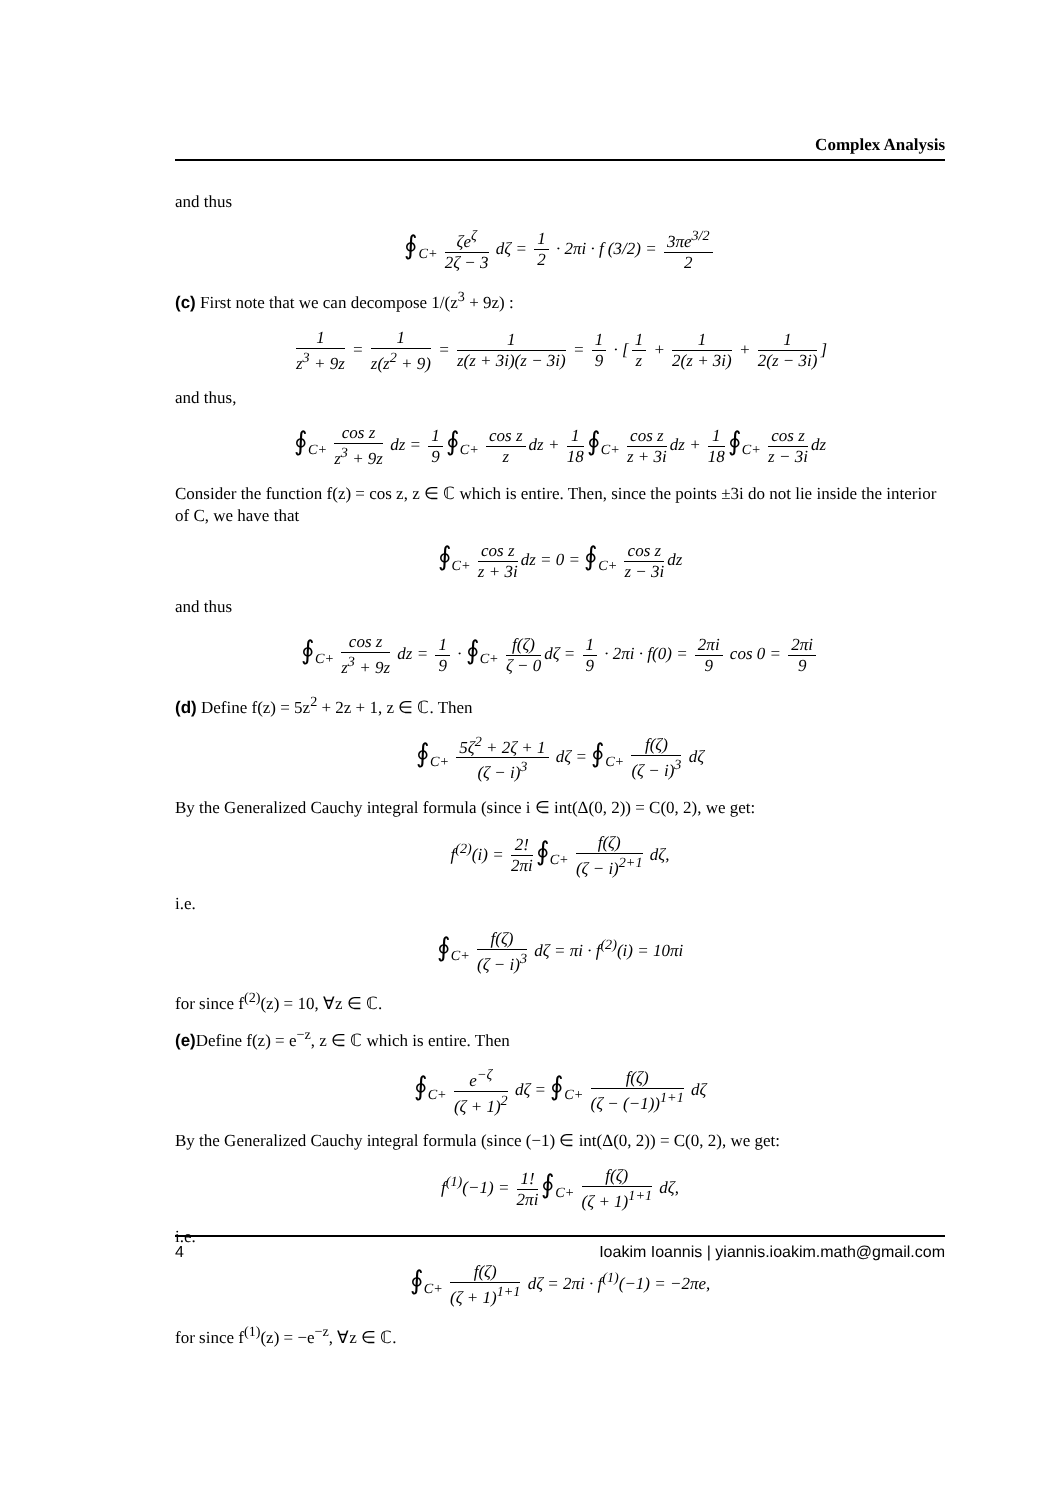Complex Analysis
and thus
∮<sub>C+</sub> ζe<sup>ζ</sup> 2ζ − 3 dζ = 1 2 · 2πi · f (3/2) = 3πe<sup>3/2</sup> 2
(c) First note that we can decompose 1/(z<sup>3</sup> + 9z) :
1 z<sup>3</sup> + 9z = 1 z(z<sup>2</sup> + 9) = 1 z(z + 3i)(z − 3i) = 1 9 · [1 z + 1 2(z + 3i) + 1 2(z − 3i)]
and thus,
∮<sub>C+</sub> cos z z<sup>3</sup> + 9z dz = 1 9 ∮<sub>C+</sub> cos z z dz + 1 18 ∮<sub>C+</sub> cos z z + 3i dz + 1 18 ∮<sub>C+</sub> cos z z − 3i dz
Consider the function f(z) = cos z, z ∈ ℂ which is entire. Then, since the points ±3i do not lie inside the interior of C, we have that
∮<sub>C+</sub> cos z z + 3i dz = 0 = ∮<sub>C+</sub> cos z z − 3i dz
and thus
∮<sub>C+</sub> cos z z<sup>3</sup> + 9z dz = 1 9 · ∮<sub>C+</sub> f(ζ) ζ − 0 dζ = 1 9 · 2πi · f(0) = 2πi 9 cos 0 = 2πi 9
(d) Define f(z) = 5z<sup>2</sup> + 2z + 1, z ∈ ℂ. Then
∮<sub>C+</sub> 5ζ<sup>2</sup> + 2ζ + 1 (ζ − i)<sup>3</sup> dζ = ∮<sub>C+</sub> f(ζ) (ζ − i)<sup>3</sup> dζ
By the Generalized Cauchy integral formula (since i ∈ int(Δ(0, 2)) = C(0, 2), we get:
f<sup>(2)</sup>(i) = 2! 2πi ∮<sub>C+</sub> f(ζ) (ζ − i)<sup>2+1</sup> dζ,
i.e.
∮<sub>C+</sub> f(ζ) (ζ − i)<sup>3</sup> dζ = πi · f<sup>(2)</sup>(i) = 10πi
for since f<sup>(2)</sup>(z) = 10, ∀z ∈ ℂ.
(e) Define f(z) = e<sup>−z</sup>, z ∈ ℂ which is entire. Then
∮<sub>C+</sub> e<sup>−ζ</sup> (ζ + 1)<sup>2</sup> dζ = ∮<sub>C+</sub> f(ζ) (ζ − (−1))<sup>1+1</sup> dζ
By the Generalized Cauchy integral formula (since (−1) ∈ int(Δ(0, 2)) = C(0, 2), we get:
f<sup>(1)</sup>(−1) = 1! 2πi ∮<sub>C+</sub> f(ζ) (ζ + 1)<sup>1+1</sup> dζ,
i.e.
∮<sub>C+</sub> f(ζ) (ζ + 1)<sup>1+1</sup> dζ = 2πi · f<sup>(1)</sup>(−1) = −2πe,
for since f<sup>(1)</sup>(z) = −e<sup>−z</sup>, ∀z ∈ ℂ.
4 Ioakim Ioannis | yiannis.ioakim.math@gmail.com